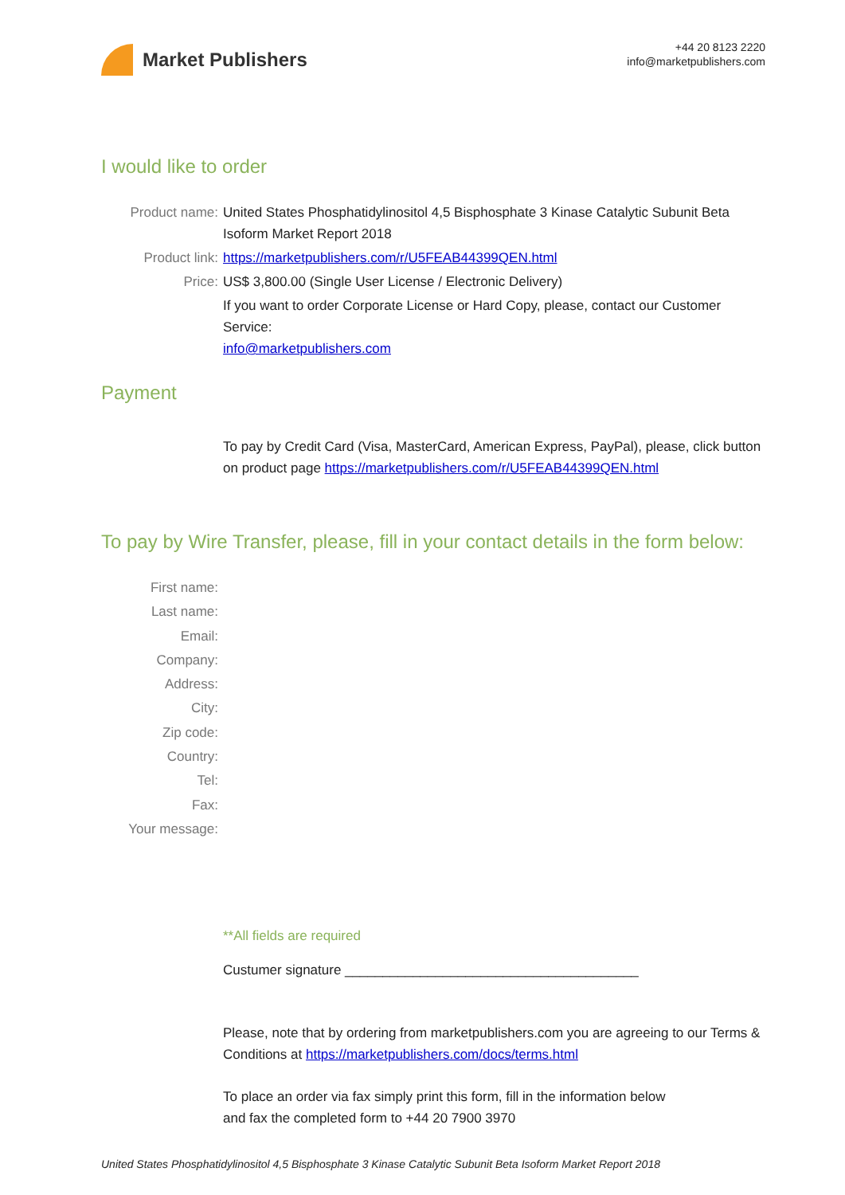Market Publishers
+44 20 8123 2220
info@marketpublishers.com
I would like to order
Product name: United States Phosphatidylinositol 4,5 Bisphosphate 3 Kinase Catalytic Subunit Beta Isoform Market Report 2018
Product link: https://marketpublishers.com/r/U5FEAB44399QEN.html
Price: US$ 3,800.00 (Single User License / Electronic Delivery)
If you want to order Corporate License or Hard Copy, please, contact our Customer Service:
info@marketpublishers.com
Payment
To pay by Credit Card (Visa, MasterCard, American Express, PayPal), please, click button on product page https://marketpublishers.com/r/U5FEAB44399QEN.html
To pay by Wire Transfer, please, fill in your contact details in the form below:
First name:
Last name:
Email:
Company:
Address:
City:
Zip code:
Country:
Tel:
Fax:
Your message:
**All fields are required
Custumer signature _______________________________________
Please, note that by ordering from marketpublishers.com you are agreeing to our Terms & Conditions at https://marketpublishers.com/docs/terms.html
To place an order via fax simply print this form, fill in the information below
and fax the completed form to +44 20 7900 3970
United States Phosphatidylinositol 4,5 Bisphosphate 3 Kinase Catalytic Subunit Beta Isoform Market Report 2018